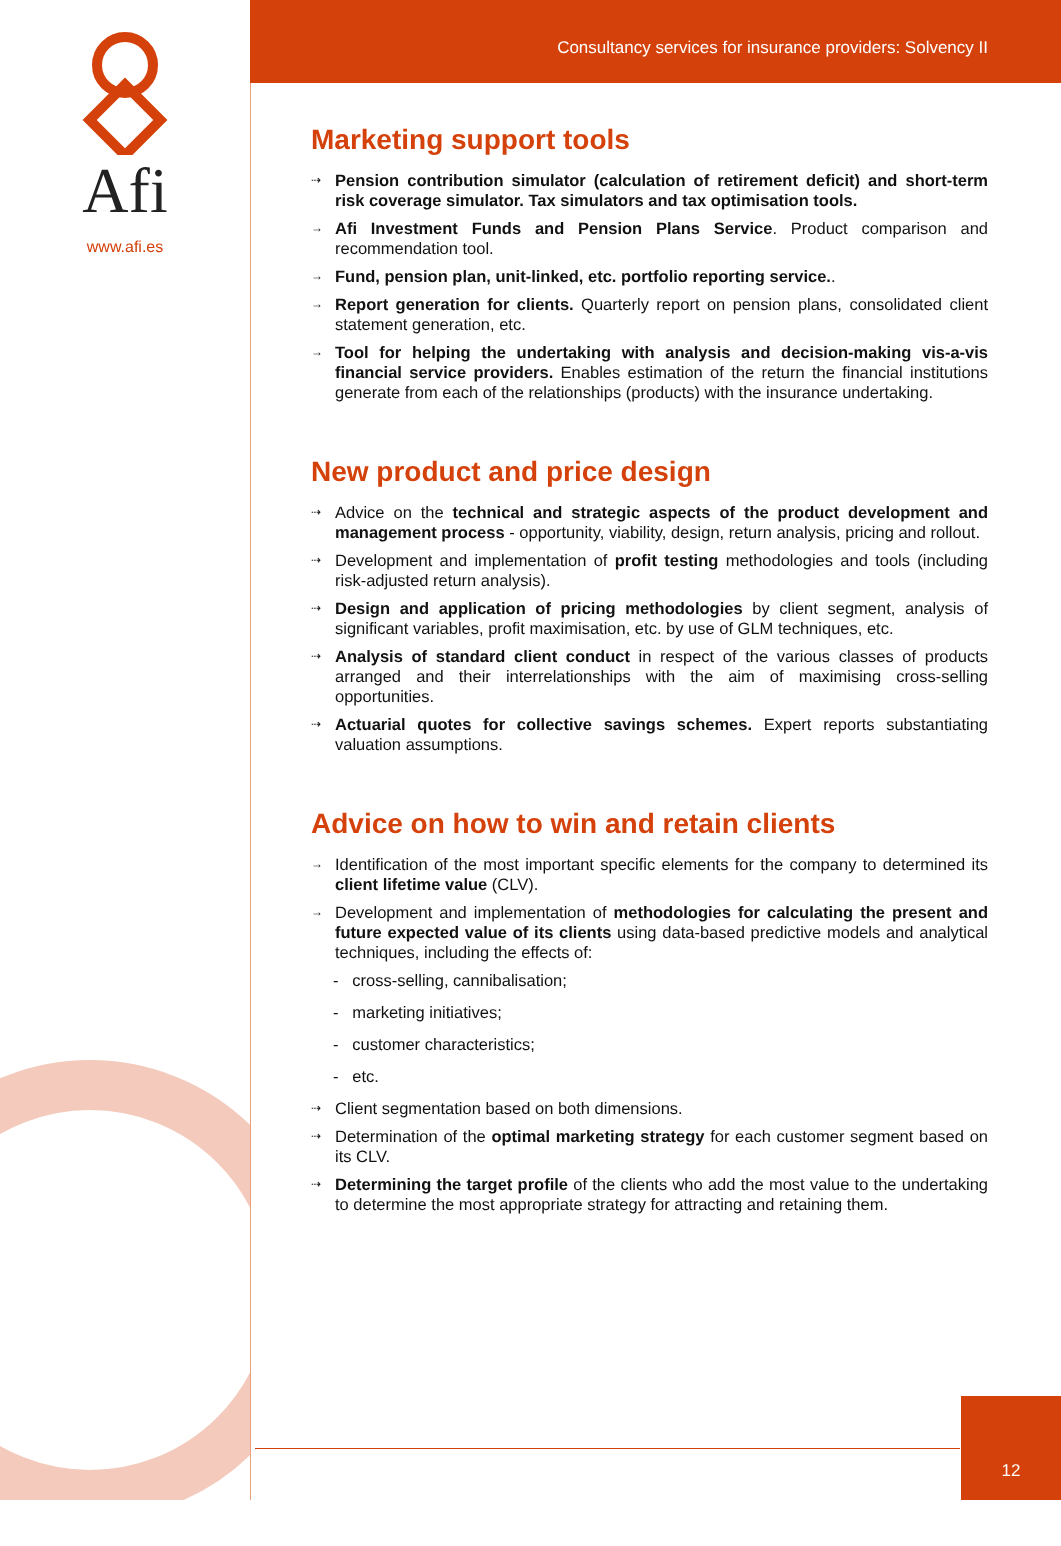Afi
www.afi.es
Consultancy services for insurance providers: Solvency II
Marketing support tools
⇢
Pension contribution simulator (calculation of retirement deficit) and short-term risk coverage simulator. Tax simulators and tax optimisation tools.
→
Afi Investment Funds and Pension Plans Service. Product comparison and recommendation tool.
→
Fund, pension plan, unit-linked, etc. portfolio reporting service..
→
Report generation for clients. Quarterly report on pension plans, consolidated client statement generation, etc.
→
Tool for helping the undertaking with analysis and decision-making vis-a-vis financial service providers. Enables estimation of the return the financial institutions generate from each of the relationships (products) with the insurance undertaking.
New product and price design
⇢
Advice on the technical and strategic aspects of the product development and management process - opportunity, viability, design, return analysis, pricing and rollout.
⇢
Development and implementation of profit testing methodologies and tools (including risk-adjusted return analysis).
⇢
Design and application of pricing methodologies by client segment, analysis of significant variables, profit maximisation, etc. by use of GLM techniques, etc.
⇢
Analysis of standard client conduct in respect of the various classes of products arranged and their interrelationships with the aim of maximising cross-selling opportunities.
⇢
Actuarial quotes for collective savings schemes. Expert reports substantiating valuation assumptions.
Advice on how to win and retain clients
→
Identification of the most important specific elements for the company to determined its client lifetime value (CLV).
→
Development and implementation of methodologies for calculating the present and future expected value of its clients using data-based predictive models and analytical techniques, including the effects of:
- cross-selling, cannibalisation;
- marketing initiatives;
- customer characteristics;
- etc.
⇢
Client segmentation based on both dimensions.
⇢
Determination of the optimal marketing strategy for each customer segment based on its CLV.
⇢
Determining the target profile of the clients who add the most value to the undertaking to determine the most appropriate strategy for attracting and retaining them.
12